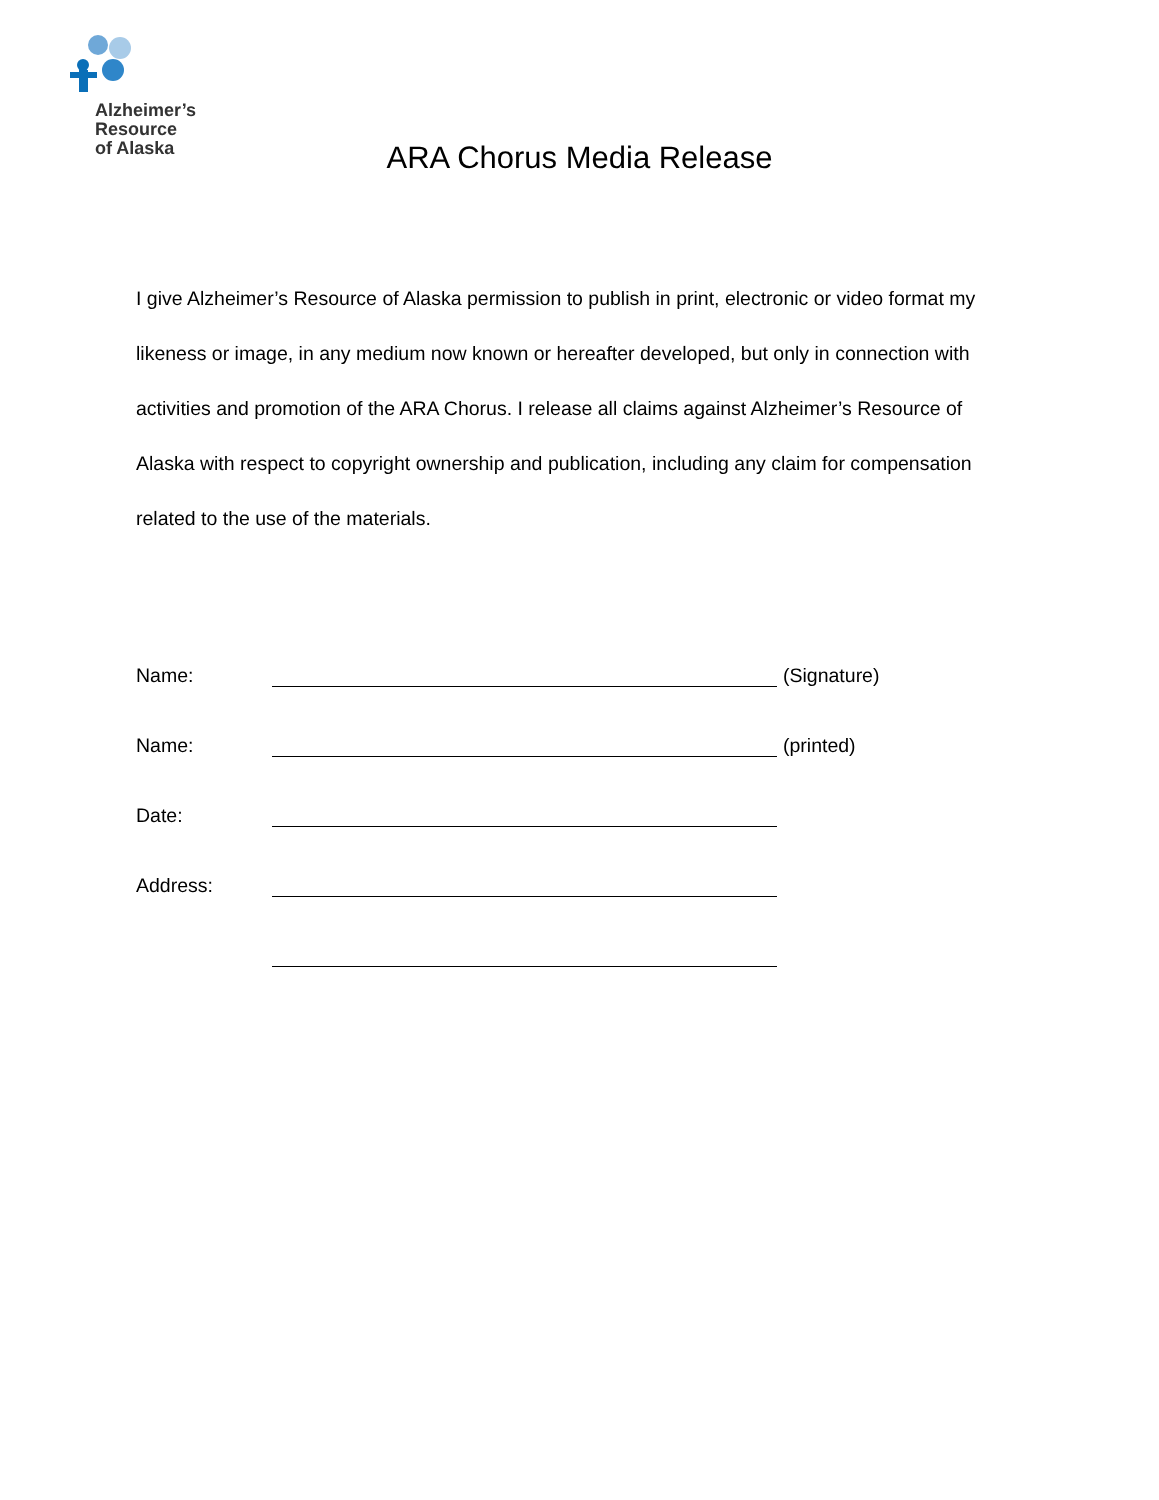Alzheimer’s
Resource
of Alaska
ARA Chorus Media Release
I give Alzheimer’s Resource of Alaska permission to publish in print, electronic or video format my likeness or image, in any medium now known or hereafter developed, but only in connection with activities and promotion of the ARA Chorus. I release all claims against Alzheimer’s Resource of Alaska with respect to copyright ownership and publication, including any claim for compensation related to the use of the materials.
Name: (Signature)
Name: (printed)
Date:
Address: